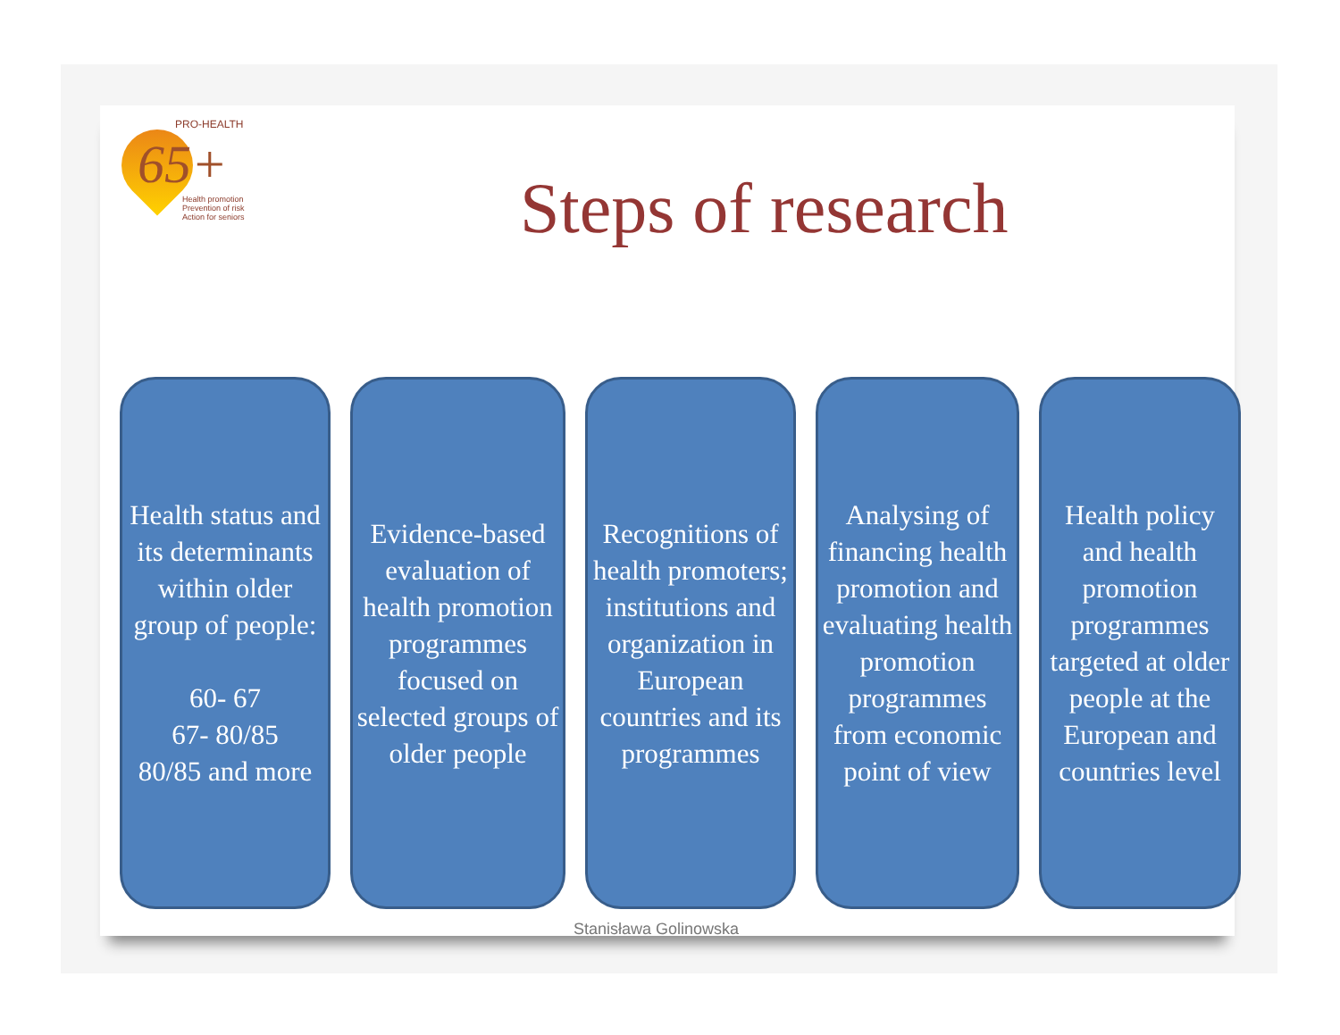PRO-HEALTH
65+
Health promotion
Prevention of risk
Action for seniors
Steps of research
Health status and its determinants within older group of people:
60- 67
67- 80/85
80/85 and more
Evidence-based evaluation of health promotion programmes focused on selected groups of older people
Recognitions of health promoters; institutions and organization in European countries and its programmes
Analysing of financing health promotion and evaluating health promotion programmes from economic point of view
Health policy and health promotion programmes targeted at older people at the European and countries level
Stanisława Golinowska